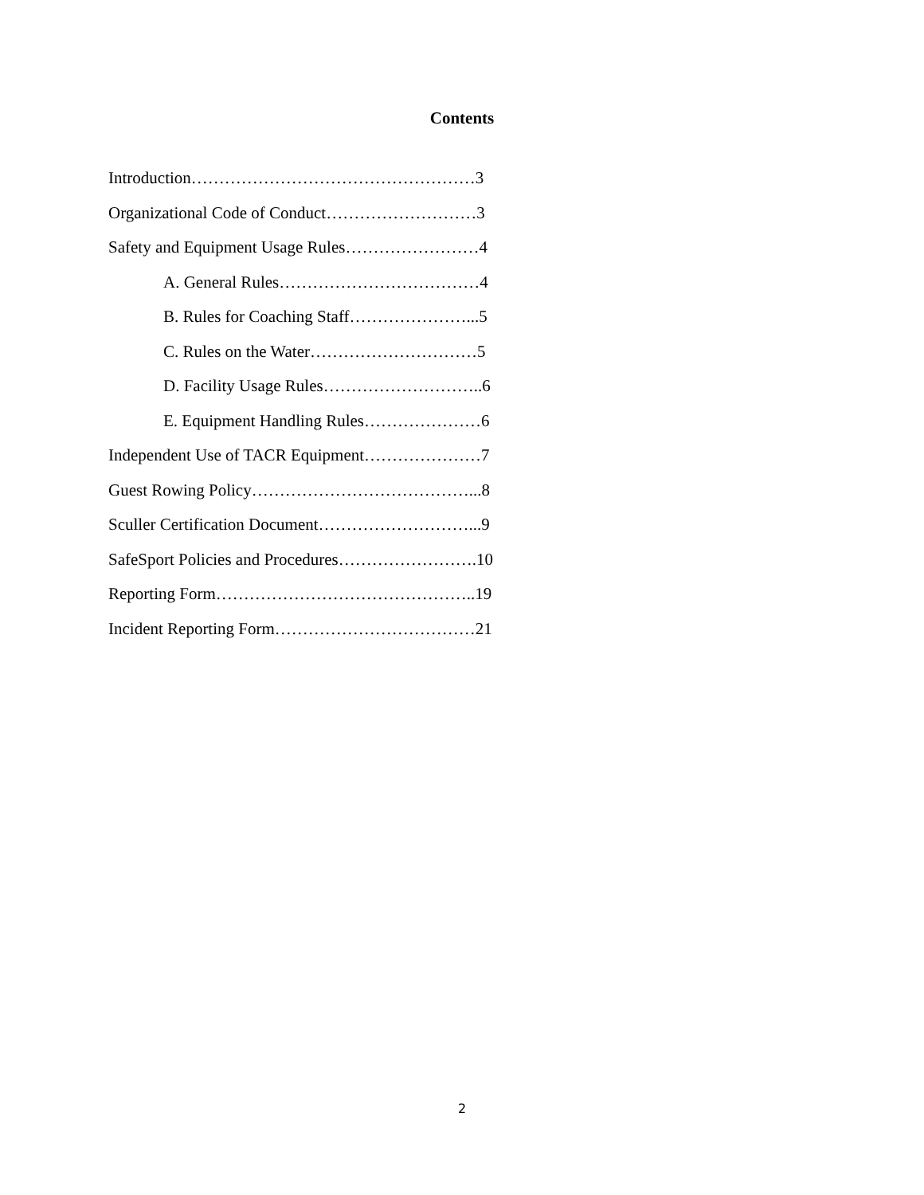Contents
Introduction……………………………………………3
Organizational Code of Conduct………………………3
Safety and Equipment Usage Rules……………………4
A. General Rules………………………………4
B. Rules for Coaching Staff…………………...5
C. Rules on the Water…………………………5
D. Facility Usage Rules………………………..6
E. Equipment Handling Rules…………………6
Independent Use of TACR Equipment…………………7
Guest Rowing Policy…………………………………...8
Sculler Certification Document………………………...9
SafeSport Policies and Procedures…………………….10
Reporting Form………………………………………..19
Incident Reporting Form………………………………21
2